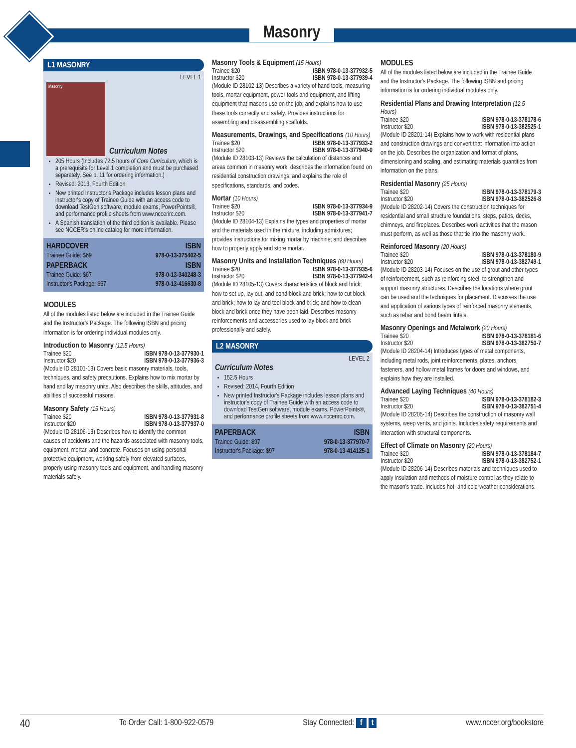Masonry
L1 MASONRY
LEVEL 1
Masonry
Curriculum Notes
205 Hours (Includes 72.5 hours of Core Curriculum, which is a prerequisite for Level 1 completion and must be purchased separately. See p. 11 for ordering information.)
Revised: 2013, Fourth Edition
New printed Instructor's Package includes lesson plans and instructor's copy of Trainee Guide with an access code to download TestGen software, module exams, PowerPoints®, and performance profile sheets from www.nccerirc.com.
A Spanish translation of the third edition is available. Please see NCCER's online catalog for more information.
| HARDCOVER | ISBN |
| --- | --- |
| Trainee Guide: $69 | 978-0-13-375402-5 |
| PAPERBACK | ISBN |
| Trainee Guide: $67 | 978-0-13-340248-3 |
| Instructor's Package: $67 | 978-0-13-416630-8 |
MODULES
All of the modules listed below are included in the Trainee Guide and the Instructor's Package. The following ISBN and pricing information is for ordering individual modules only.
Introduction to Masonry (12.5 Hours)
Trainee $20 ISBN 978-0-13-377930-1
Instructor $20 ISBN 978-0-13-377936-3
(Module ID 28101-13) Covers basic masonry materials, tools, techniques, and safety precautions. Explains how to mix mortar by hand and lay masonry units. Also describes the skills, attitudes, and abilities of successful masons.
Masonry Safety (15 Hours)
Trainee $20 ISBN 978-0-13-377931-8
Instructor $20 ISBN 978-0-13-377937-0
(Module ID 28106-13) Describes how to identify the common causes of accidents and the hazards associated with masonry tools, equipment, mortar, and concrete. Focuses on using personal protective equipment, working safely from elevated surfaces, properly using masonry tools and equipment, and handling masonry materials safely.
Masonry Tools & Equipment (15 Hours)
Trainee $20 ISBN 978-0-13-377932-5
Instructor $20 ISBN 978-0-13-377939-4
(Module ID 28102-13) Describes a variety of hand tools, measuring tools, mortar equipment, power tools and equipment, and lifting equipment that masons use on the job, and explains how to use these tools correctly and safely. Provides instructions for assembling and disassembling scaffolds.
Measurements, Drawings, and Specifications (10 Hours)
Trainee $20 ISBN 978-0-13-377933-2
Instructor $20 ISBN 978-0-13-377940-0
(Module ID 28103-13) Reviews the calculation of distances and areas common in masonry work; describes the information found on residential construction drawings; and explains the role of specifications, standards, and codes.
Mortar (10 Hours)
Trainee $20 ISBN 978-0-13-377934-9
Instructor $20 ISBN 978-0-13-377941-7
(Module ID 28104-13) Explains the types and properties of mortar and the materials used in the mixture, including admixtures; provides instructions for mixing mortar by machine; and describes how to properly apply and store mortar.
Masonry Units and Installation Techniques (60 Hours)
Trainee $20 ISBN 978-0-13-377935-6
Instructor $20 ISBN 978-0-13-377942-4
(Module ID 28105-13) Covers characteristics of block and brick; how to set up, lay out, and bond block and brick; how to cut block and brick; how to lay and tool block and brick; and how to clean block and brick once they have been laid. Describes masonry reinforcements and accessories used to lay block and brick professionally and safely.
L2 MASONRY
LEVEL 2
Curriculum Notes
152.5 Hours
Revised: 2014, Fourth Edition
New printed Instructor's Package includes lesson plans and instructor's copy of Trainee Guide with an access code to download TestGen software, module exams, PowerPoints®, and performance profile sheets from www.nccerirc.com.
| PAPERBACK | ISBN |
| --- | --- |
| Trainee Guide: $97 | 978-0-13-377970-7 |
| Instructor's Package: $97 | 978-0-13-414125-1 |
MODULES
All of the modules listed below are included in the Trainee Guide and the Instructor's Package. The following ISBN and pricing information is for ordering individual modules only.
Residential Plans and Drawing Interpretation (12.5 Hours)
Trainee $20 ISBN 978-0-13-378178-6
Instructor $20 ISBN 978-0-13-382525-1
(Module ID 28201-14) Explains how to work with residential plans and construction drawings and convert that information into action on the job. Describes the organization and format of plans, dimensioning and scaling, and estimating materials quantities from information on the plans.
Residential Masonry (25 Hours)
Trainee $20 ISBN 978-0-13-378179-3
Instructor $20 ISBN 978-0-13-382526-8
(Module ID 28202-14) Covers the construction techniques for residential and small structure foundations, steps, patios, decks, chimneys, and fireplaces. Describes work activities that the mason must perform, as well as those that tie into the masonry work.
Reinforced Masonry (20 Hours)
Trainee $20 ISBN 978-0-13-378180-9
Instructor $20 ISBN 978-0-13-382749-1
(Module ID 28203-14) Focuses on the use of grout and other types of reinforcement, such as reinforcing steel, to strengthen and support masonry structures. Describes the locations where grout can be used and the techniques for placement. Discusses the use and application of various types of reinforced masonry elements, such as rebar and bond beam lintels.
Masonry Openings and Metalwork (20 Hours)
Trainee $20 ISBN 978-0-13-378181-6
Instructor $20 ISBN 978-0-13-382750-7
(Module ID 28204-14) Introduces types of metal components, including metal rods, joint reinforcements, plates, anchors, fasteners, and hollow metal frames for doors and windows, and explains how they are installed.
Advanced Laying Techniques (40 Hours)
Trainee $20 ISBN 978-0-13-378182-3
Instructor $20 ISBN 978-0-13-382751-4
(Module ID 28205-14) Describes the construction of masonry wall systems, weep vents, and joints. Includes safety requirements and interaction with structural components.
Effect of Climate on Masonry (20 Hours)
Trainee $20 ISBN 978-0-13-378184-7
Instructor $20 ISBN 978-0-13-382752-1
(Module ID 28206-14) Describes materials and techniques used to apply insulation and methods of moisture control as they relate to the mason's trade. Includes hot- and cold-weather considerations.
40 To Order Call: 1-800-922-0579 Stay Connected: f t www.nccer.org/bookstore